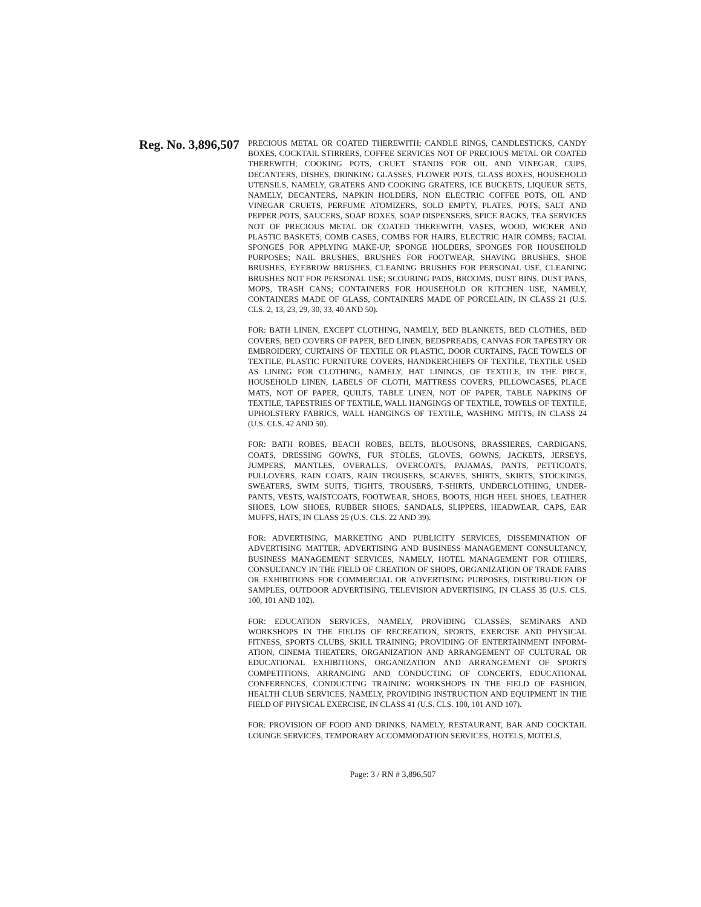Reg. No. 3,896,507
PRECIOUS METAL OR COATED THEREWITH; CANDLE RINGS, CANDLESTICKS, CANDY BOXES, COCKTAIL STIRRERS, COFFEE SERVICES NOT OF PRECIOUS METAL OR COATED THEREWITH; COOKING POTS, CRUET STANDS FOR OIL AND VINEGAR, CUPS, DECANTERS, DISHES, DRINKING GLASSES, FLOWER POTS, GLASS BOXES, HOUSEHOLD UTENSILS, NAMELY, GRATERS AND COOKING GRATERS, ICE BUCKETS, LIQUEUR SETS, NAMELY, DECANTERS, NAPKIN HOLDERS, NON ELECTRIC COFFEE POTS, OIL AND VINEGAR CRUETS, PERFUME ATOMIZERS, SOLD EMPTY, PLATES, POTS, SALT AND PEPPER POTS, SAUCERS, SOAP BOXES, SOAP DISPENSERS, SPICE RACKS, TEA SERVICES NOT OF PRECIOUS METAL OR COATED THEREWITH, VASES, WOOD, WICKER AND PLASTIC BASKETS; COMB CASES, COMBS FOR HAIRS, ELECTRIC HAIR COMBS; FACIAL SPONGES FOR APPLYING MAKE-UP, SPONGE HOLDERS, SPONGES FOR HOUSEHOLD PURPOSES; NAIL BRUSHES, BRUSHES FOR FOOTWEAR, SHAVING BRUSHES, SHOE BRUSHES, EYEBROW BRUSHES, CLEANING BRUSHES FOR PERSONAL USE, CLEANING BRUSHES NOT FOR PERSONAL USE; SCOURING PADS, BROOMS, DUST BINS, DUST PANS, MOPS, TRASH CANS; CONTAINERS FOR HOUSEHOLD OR KITCHEN USE, NAMELY, CONTAINERS MADE OF GLASS, CONTAINERS MADE OF PORCELAIN, IN CLASS 21 (U.S. CLS. 2, 13, 23, 29, 30, 33, 40 AND 50).
FOR: BATH LINEN, EXCEPT CLOTHING, NAMELY, BED BLANKETS, BED CLOTHES, BED COVERS, BED COVERS OF PAPER, BED LINEN, BEDSPREADS, CANVAS FOR TAPESTRY OR EMBROIDERY, CURTAINS OF TEXTILE OR PLASTIC, DOOR CURTAINS, FACE TOWELS OF TEXTILE, PLASTIC FURNITURE COVERS, HANDKERCHIEFS OF TEXTILE, TEXTILE USED AS LINING FOR CLOTHING, NAMELY, HAT LININGS, OF TEXTILE, IN THE PIECE, HOUSEHOLD LINEN, LABELS OF CLOTH, MATTRESS COVERS, PILLOWCASES, PLACE MATS, NOT OF PAPER, QUILTS, TABLE LINEN, NOT OF PAPER, TABLE NAPKINS OF TEXTILE, TAPESTRIES OF TEXTILE, WALL HANGINGS OF TEXTILE, TOWELS OF TEXTILE, UPHOLSTERY FABRICS, WALL HANGINGS OF TEXTILE, WASHING MITTS, IN CLASS 24 (U.S. CLS. 42 AND 50).
FOR: BATH ROBES, BEACH ROBES, BELTS, BLOUSONS, BRASSIERES, CARDIGANS, COATS, DRESSING GOWNS, FUR STOLES, GLOVES, GOWNS, JACKETS, JERSEYS, JUMPERS, MANTLES, OVERALLS, OVERCOATS, PAJAMAS, PANTS, PETTICOATS, PULLOVERS, RAIN COATS, RAIN TROUSERS, SCARVES, SHIRTS, SKIRTS, STOCKINGS, SWEATERS, SWIM SUITS, TIGHTS, TROUSERS, T-SHIRTS, UNDERCLOTHING, UNDER-PANTS, VESTS, WAISTCOATS, FOOTWEAR, SHOES, BOOTS, HIGH HEEL SHOES, LEATHER SHOES, LOW SHOES, RUBBER SHOES, SANDALS, SLIPPERS, HEADWEAR, CAPS, EAR MUFFS, HATS, IN CLASS 25 (U.S. CLS. 22 AND 39).
FOR: ADVERTISING, MARKETING AND PUBLICITY SERVICES, DISSEMINATION OF ADVERTISING MATTER, ADVERTISING AND BUSINESS MANAGEMENT CONSULTANCY, BUSINESS MANAGEMENT SERVICES, NAMELY, HOTEL MANAGEMENT FOR OTHERS, CONSULTANCY IN THE FIELD OF CREATION OF SHOPS, ORGANIZATION OF TRADE FAIRS OR EXHIBITIONS FOR COMMERCIAL OR ADVERTISING PURPOSES, DISTRIBU-TION OF SAMPLES, OUTDOOR ADVERTISING, TELEVISION ADVERTISING, IN CLASS 35 (U.S. CLS. 100, 101 AND 102).
FOR: EDUCATION SERVICES, NAMELY, PROVIDING CLASSES, SEMINARS AND WORKSHOPS IN THE FIELDS OF RECREATION, SPORTS, EXERCISE AND PHYSICAL FITNESS, SPORTS CLUBS, SKILL TRAINING; PROVIDING OF ENTERTAINMENT INFORM-ATION, CINEMA THEATERS, ORGANIZATION AND ARRANGEMENT OF CULTURAL OR EDUCATIONAL EXHIBITIONS, ORGANIZATION AND ARRANGEMENT OF SPORTS COMPETITIONS, ARRANGING AND CONDUCTING OF CONCERTS, EDUCATIONAL CONFERENCES, CONDUCTING TRAINING WORKSHOPS IN THE FIELD OF FASHION, HEALTH CLUB SERVICES, NAMELY, PROVIDING INSTRUCTION AND EQUIPMENT IN THE FIELD OF PHYSICAL EXERCISE, IN CLASS 41 (U.S. CLS. 100, 101 AND 107).
FOR: PROVISION OF FOOD AND DRINKS, NAMELY, RESTAURANT, BAR AND COCKTAIL LOUNGE SERVICES, TEMPORARY ACCOMMODATION SERVICES, HOTELS, MOTELS,
Page: 3 / RN # 3,896,507